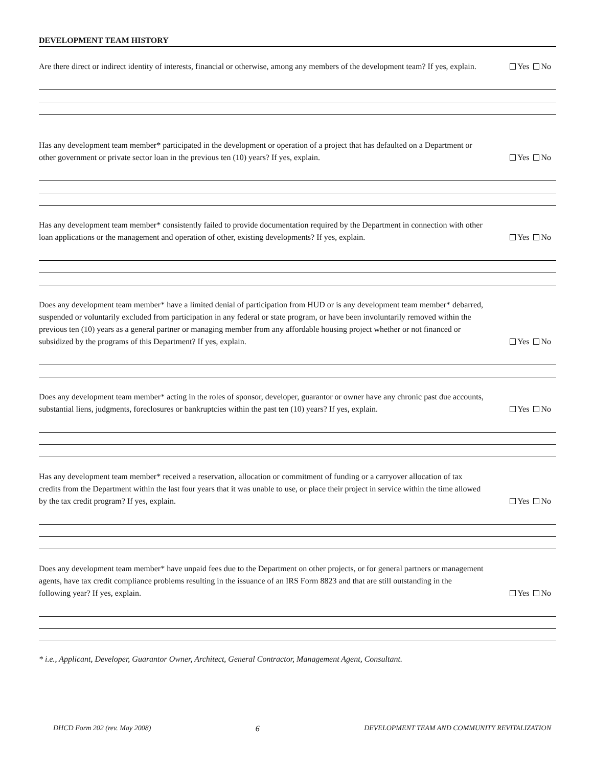DEVELOPMENT TEAM HISTORY
Are there direct or indirect identity of interests, financial or otherwise, among any members of the development team? If yes, explain.
Yes No
Has any development team member* participated in the development or operation of a project that has defaulted on a Department or other government or private sector loan in the previous ten (10) years? If yes, explain.
Yes No
Has any development team member* consistently failed to provide documentation required by the Department in connection with other loan applications or the management and operation of other, existing developments? If yes, explain.
Yes No
Does any development team member* have a limited denial of participation from HUD or is any development team member* debarred, suspended or voluntarily excluded from participation in any federal or state program, or have been involuntarily removed within the previous ten (10) years as a general partner or managing member from any affordable housing project whether or not financed or subsidized by the programs of this Department? If yes, explain.
Yes No
Does any development team member* acting in the roles of sponsor, developer, guarantor or owner have any chronic past due accounts, substantial liens, judgments, foreclosures or bankruptcies within the past ten (10) years? If yes, explain.
Yes No
Has any development team member* received a reservation, allocation or commitment of funding or a carryover allocation of tax credits from the Department within the last four years that it was unable to use, or place their project in service within the time allowed by the tax credit program? If yes, explain.
Yes No
Does any development team member* have unpaid fees due to the Department on other projects, or for general partners or management agents, have tax credit compliance problems resulting in the issuance of an IRS Form 8823 and that are still outstanding in the following year? If yes, explain.
Yes No
* i.e., Applicant, Developer, Guarantor Owner, Architect, General Contractor, Management Agent, Consultant.
DHCD Form 202 (rev. May 2008) 6 DEVELOPMENT TEAM AND COMMUNITY REVITALIZATION